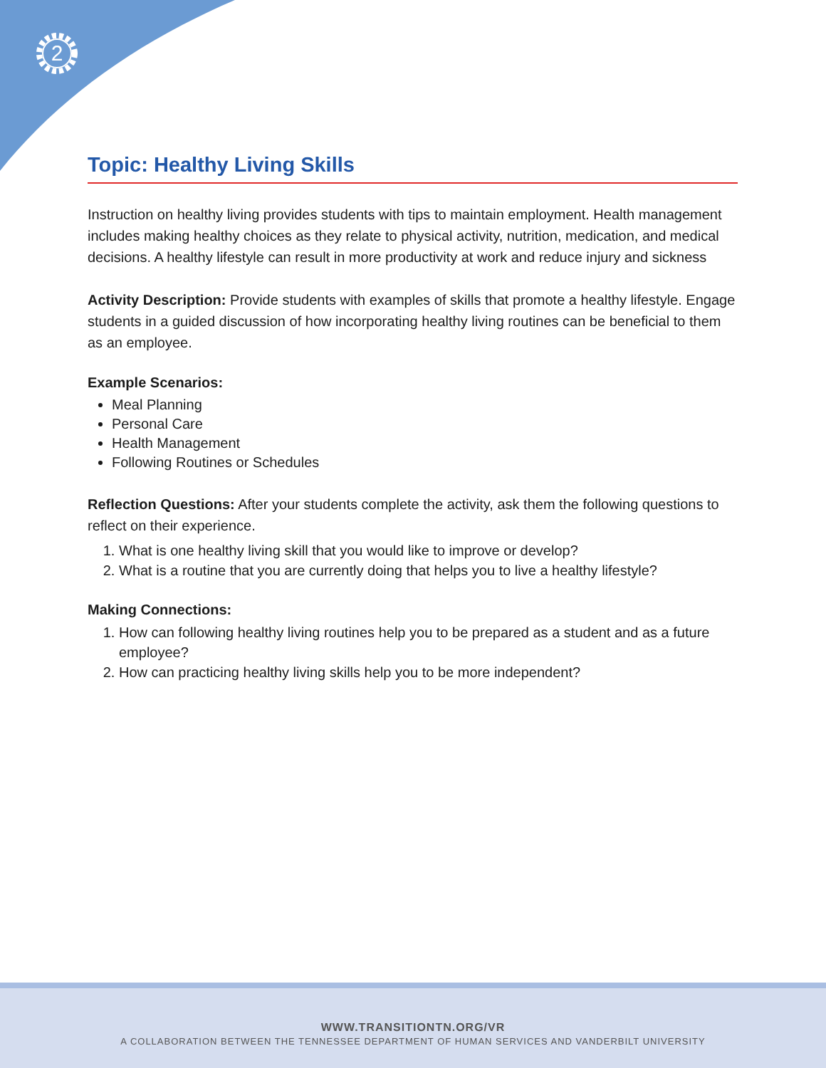2
Topic: Healthy Living Skills
Instruction on healthy living provides students with tips to maintain employment. Health management includes making healthy choices as they relate to physical activity, nutrition, medication, and medical decisions. A healthy lifestyle can result in more productivity at work and reduce injury and sickness
Activity Description: Provide students with examples of skills that promote a healthy lifestyle. Engage students in a guided discussion of how incorporating healthy living routines can be beneficial to them as an employee.
Example Scenarios:
Meal Planning
Personal Care
Health Management
Following Routines or Schedules
Reflection Questions: After your students complete the activity, ask them the following questions to reflect on their experience.
1. What is one healthy living skill that you would like to improve or develop?
2. What is a routine that you are currently doing that helps you to live a healthy lifestyle?
Making Connections:
1. How can following healthy living routines help you to be prepared as a student and as a future employee?
2. How can practicing healthy living skills help you to be more independent?
WWW.TRANSITIONTN.ORG/VR
A COLLABORATION BETWEEN THE TENNESSEE DEPARTMENT OF HUMAN SERVICES AND VANDERBILT UNIVERSITY